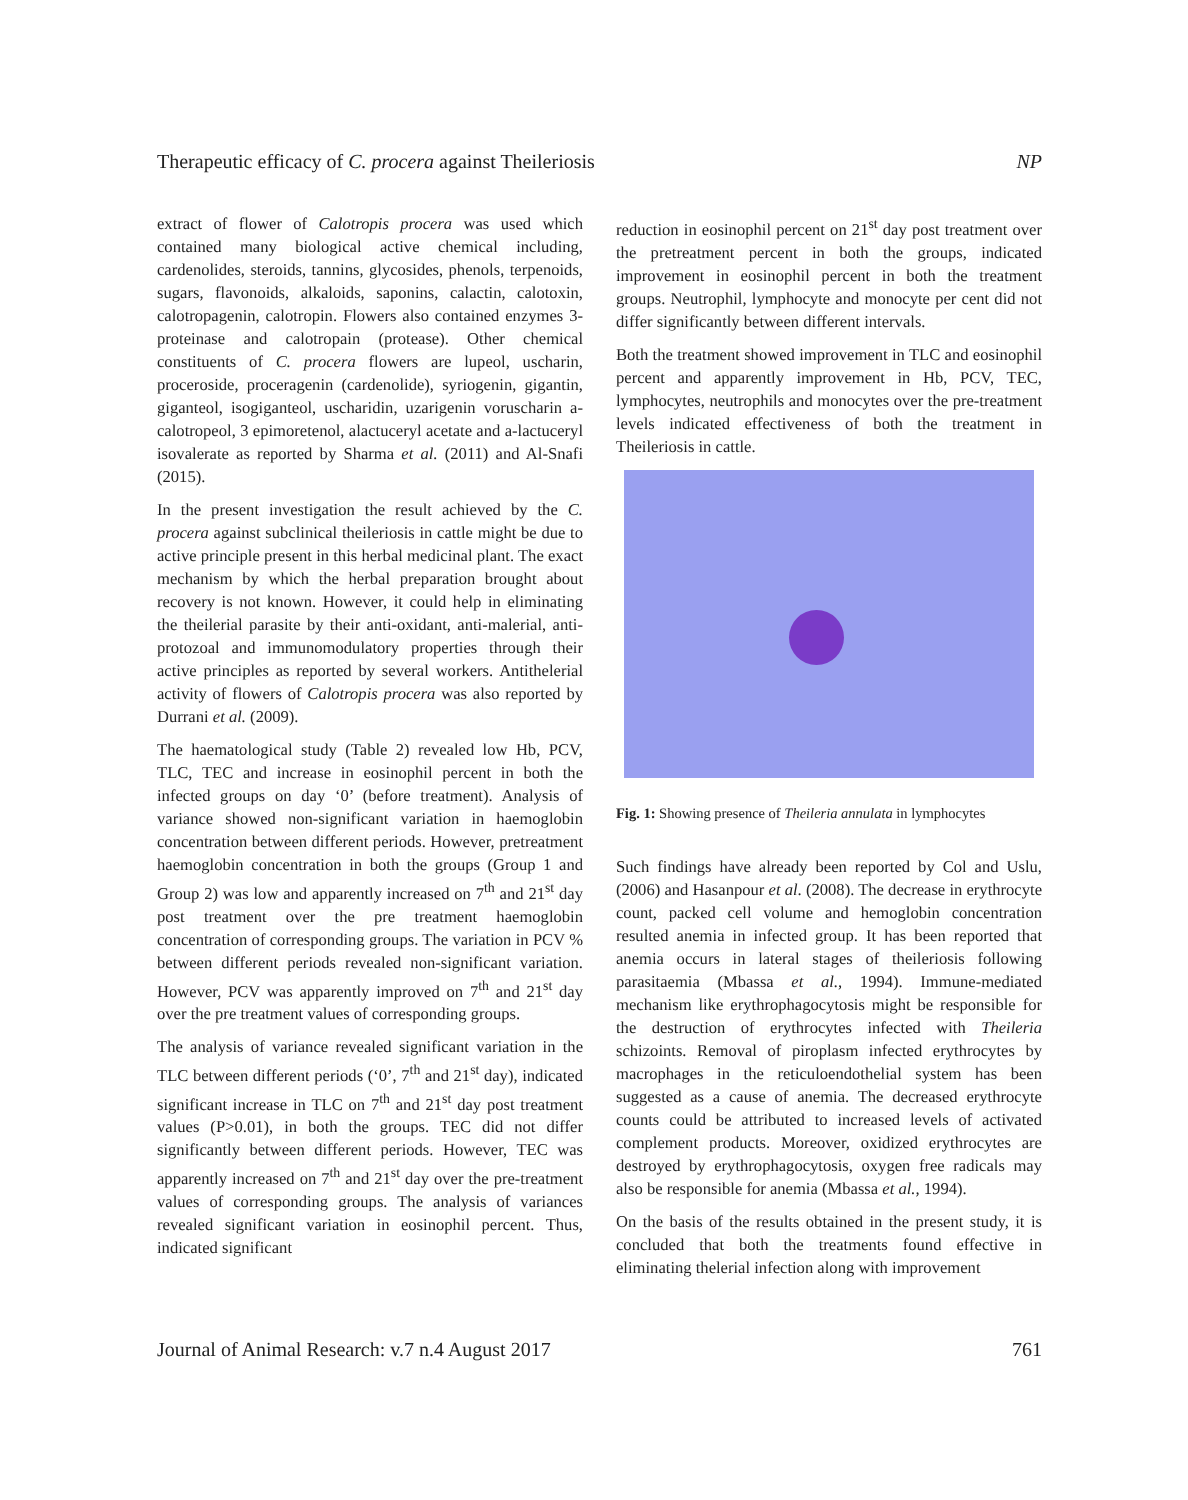Therapeutic efficacy of C. procera against Theileriosis NP
extract of flower of Calotropis procera was used which contained many biological active chemical including, cardenolides, steroids, tannins, glycosides, phenols, terpenoids, sugars, flavonoids, alkaloids, saponins, calactin, calotoxin, calotropagenin, calotropin. Flowers also contained enzymes 3-proteinase and calotropain (protease). Other chemical constituents of C. procera flowers are lupeol, uscharin, proceroside, proceragenin (cardenolide), syriogenin, gigantin, giganteol, isogiganteol, uscharidin, uzarigenin voruscharin a-calotropeol, 3 epimoretenol, alactuceryl acetate and a-lactuceryl isovalerate as reported by Sharma et al. (2011) and Al-Snafi (2015).
In the present investigation the result achieved by the C. procera against subclinical theileriosis in cattle might be due to active principle present in this herbal medicinal plant. The exact mechanism by which the herbal preparation brought about recovery is not known. However, it could help in eliminating the theilerial parasite by their anti-oxidant, anti-malerial, anti-protozoal and immunomodulatory properties through their active principles as reported by several workers. Antithelerial activity of flowers of Calotropis procera was also reported by Durrani et al. (2009).
The haematological study (Table 2) revealed low Hb, PCV, TLC, TEC and increase in eosinophil percent in both the infected groups on day ‘0’ (before treatment). Analysis of variance showed non-significant variation in haemoglobin concentration between different periods. However, pretreatment haemoglobin concentration in both the groups (Group 1 and Group 2) was low and apparently increased on 7<sup>th</sup> and 21<sup>st</sup> day post treatment over the pre treatment haemoglobin concentration of corresponding groups. The variation in PCV % between different periods revealed non-significant variation. However, PCV was apparently improved on 7<sup>th</sup> and 21<sup>st</sup> day over the pre treatment values of corresponding groups.
The analysis of variance revealed significant variation in the TLC between different periods (‘0’, 7<sup>th</sup> and 21<sup>st</sup> day), indicated significant increase in TLC on 7<sup>th</sup> and 21<sup>st</sup> day post treatment values (P>0.01), in both the groups. TEC did not differ significantly between different periods. However, TEC was apparently increased on 7<sup>th</sup> and 21<sup>st</sup> day over the pre-treatment values of corresponding groups. The analysis of variances revealed significant variation in eosinophil percent. Thus, indicated significant
reduction in eosinophil percent on 21<sup>st</sup> day post treatment over the pretreatment percent in both the groups, indicated improvement in eosinophil percent in both the treatment groups. Neutrophil, lymphocyte and monocyte per cent did not differ significantly between different intervals.
Both the treatment showed improvement in TLC and eosinophil percent and apparently improvement in Hb, PCV, TEC, lymphocytes, neutrophils and monocytes over the pre-treatment levels indicated effectiveness of both the treatment in Theileriosis in cattle.
Fig. 1: Showing presence of Theileria annulata in lymphocytes
Such findings have already been reported by Col and Uslu, (2006) and Hasanpour et al. (2008). The decrease in erythrocyte count, packed cell volume and hemoglobin concentration resulted anemia in infected group. It has been reported that anemia occurs in lateral stages of theileriosis following parasitaemia (Mbassa et al., 1994). Immune-mediated mechanism like erythrophagocytosis might be responsible for the destruction of erythrocytes infected with Theileria schizoints. Removal of piroplasm infected erythrocytes by macrophages in the reticuloendothelial system has been suggested as a cause of anemia. The decreased erythrocyte counts could be attributed to increased levels of activated complement products. Moreover, oxidized erythrocytes are destroyed by erythrophagocytosis, oxygen free radicals may also be responsible for anemia (Mbassa et al., 1994).
On the basis of the results obtained in the present study, it is concluded that both the treatments found effective in eliminating thelerial infection along with improvement
Journal of Animal Research: v.7 n.4 August 2017 761